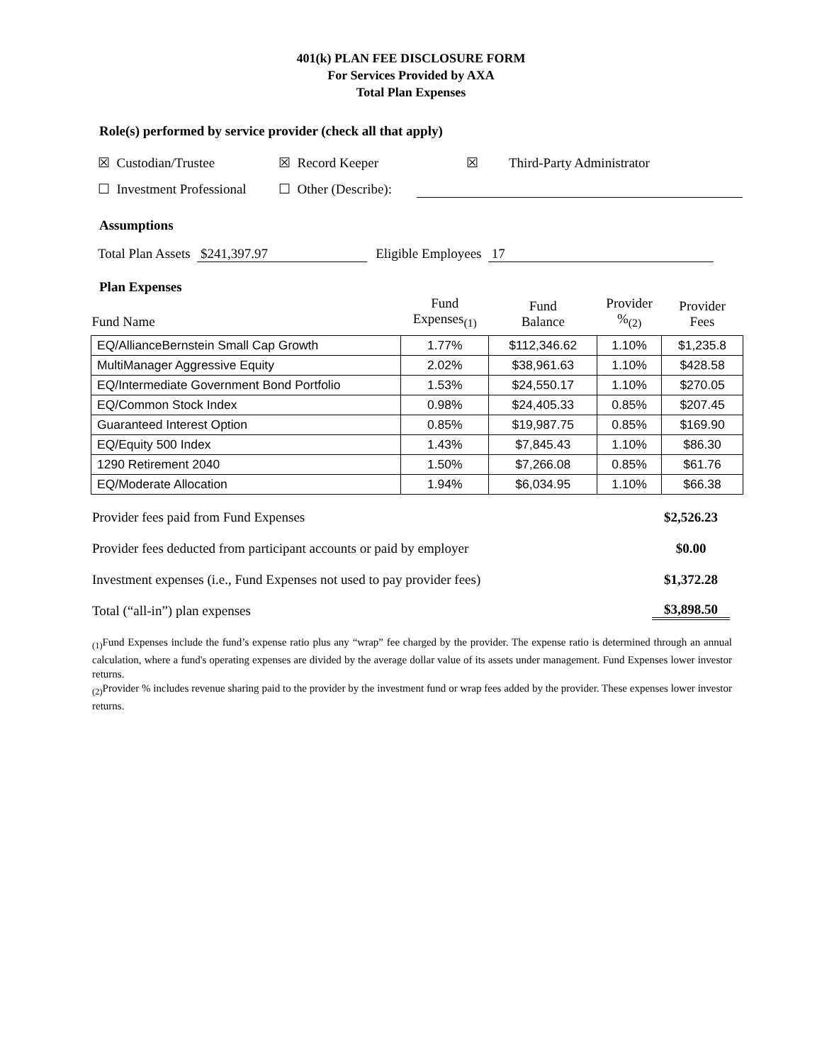401(k) PLAN FEE DISCLOSURE FORM
For Services Provided by AXA
Total Plan Expenses
Role(s) performed by service provider (check all that apply)
☒ Custodian/Trustee ☒ Record Keeper ☒ Third-Party Administrator
☐ Investment Professional ☐ Other (Describe):
Assumptions
Total Plan Assets $241,397.97 Eligible Employees 17
Plan Expenses
| Fund Name | Fund Expenses<sub>(1)</sub> | Fund Balance | Provider %<sub>(2)</sub> | Provider Fees |
| --- | --- | --- | --- | --- |
| EQ/AllianceBernstein Small Cap Growth | 1.77% | $112,346.62 | 1.10% | $1,235.8 |
| MultiManager Aggressive Equity | 2.02% | $38,961.63 | 1.10% | $428.58 |
| EQ/Intermediate Government Bond Portfolio | 1.53% | $24,550.17 | 1.10% | $270.05 |
| EQ/Common Stock Index | 0.98% | $24,405.33 | 0.85% | $207.45 |
| Guaranteed Interest Option | 0.85% | $19,987.75 | 0.85% | $169.90 |
| EQ/Equity 500 Index | 1.43% | $7,845.43 | 1.10% | $86.30 |
| 1290 Retirement 2040 | 1.50% | $7,266.08 | 0.85% | $61.76 |
| EQ/Moderate Allocation | 1.94% | $6,034.95 | 1.10% | $66.38 |
Provider fees paid from Fund Expenses $2,526.23
Provider fees deducted from participant accounts or paid by employer $0.00
Investment expenses (i.e., Fund Expenses not used to pay provider fees) $1,372.28
Total (“all-in”) plan expenses $3,898.50
<sub>(1)</sub>Fund Expenses include the fund’s expense ratio plus any “wrap” fee charged by the provider. The expense ratio is determined through an annual calculation, where a fund's operating expenses are divided by the average dollar value of its assets under management. Fund Expenses lower investor returns.
<sub>(2)</sub>Provider % includes revenue sharing paid to the provider by the investment fund or wrap fees added by the provider. These expenses lower investor returns.